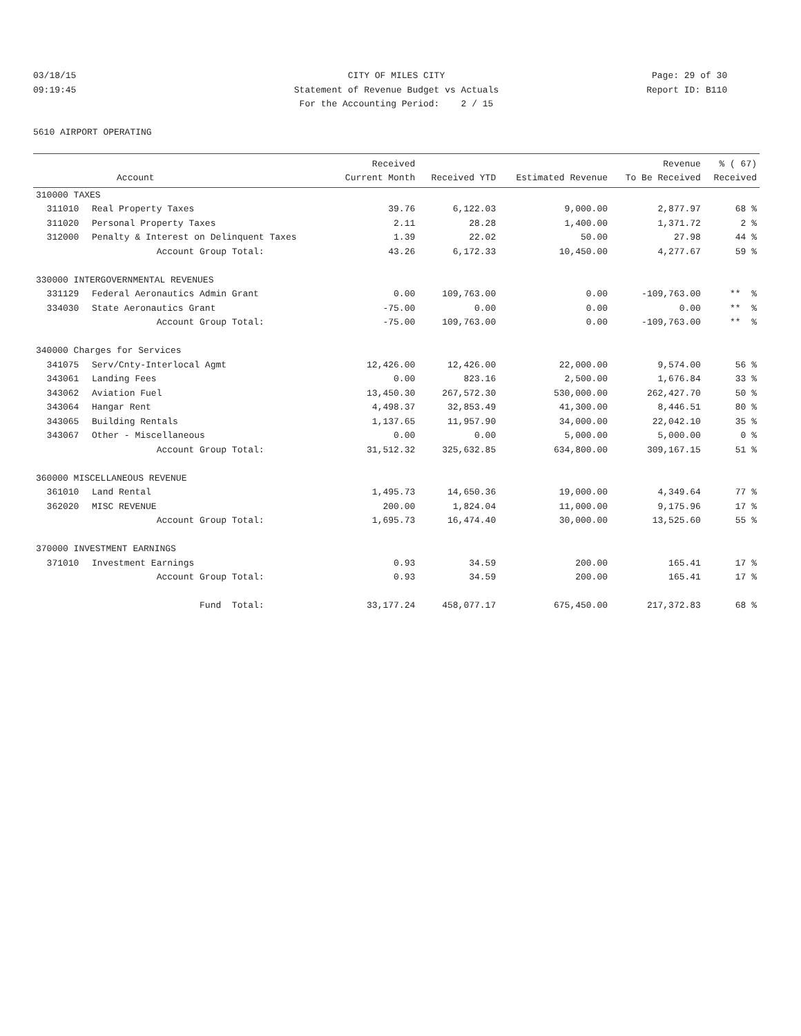03/18/15 CITY OF MILES CITY Page: 29 of 30
09:19:45 Statement of Revenue Budget vs Actuals Report ID: B110
For the Accounting Period: 2 / 15
5610 AIRPORT OPERATING
| | | Received | | | Revenue | % ( 67) |
| --- | --- | --- | --- | --- | --- | --- |
| | Account | Current Month | Received YTD | Estimated Revenue | To Be Received | Received |
| 310000 TAXES | | | | | | |
| 311010 | Real Property Taxes | 39.76 | 6,122.03 | 9,000.00 | 2,877.97 | 68 % |
| 311020 | Personal Property Taxes | 2.11 | 28.28 | 1,400.00 | 1,371.72 | 2 % |
| 312000 | Penalty & Interest on Delinquent Taxes | 1.39 | 22.02 | 50.00 | 27.98 | 44 % |
| | Account Group Total: | 43.26 | 6,172.33 | 10,450.00 | 4,277.67 | 59 % |
| 330000 INTERGOVERNMENTAL REVENUES | | | | | | |
| 331129 | Federal Aeronautics Admin Grant | 0.00 | 109,763.00 | 0.00 | -109,763.00 | ** % |
| 334030 | State Aeronautics Grant | -75.00 | 0.00 | 0.00 | 0.00 | ** % |
| | Account Group Total: | -75.00 | 109,763.00 | 0.00 | -109,763.00 | ** % |
| 340000 Charges for Services | | | | | | |
| 341075 | Serv/Cnty-Interlocal Agmt | 12,426.00 | 12,426.00 | 22,000.00 | 9,574.00 | 56 % |
| 343061 | Landing Fees | 0.00 | 823.16 | 2,500.00 | 1,676.84 | 33 % |
| 343062 | Aviation Fuel | 13,450.30 | 267,572.30 | 530,000.00 | 262,427.70 | 50 % |
| 343064 | Hangar Rent | 4,498.37 | 32,853.49 | 41,300.00 | 8,446.51 | 80 % |
| 343065 | Building Rentals | 1,137.65 | 11,957.90 | 34,000.00 | 22,042.10 | 35 % |
| 343067 | Other - Miscellaneous | 0.00 | 0.00 | 5,000.00 | 5,000.00 | 0 % |
| | Account Group Total: | 31,512.32 | 325,632.85 | 634,800.00 | 309,167.15 | 51 % |
| 360000 MISCELLANEOUS REVENUE | | | | | | |
| 361010 | Land Rental | 1,495.73 | 14,650.36 | 19,000.00 | 4,349.64 | 77 % |
| 362020 | MISC REVENUE | 200.00 | 1,824.04 | 11,000.00 | 9,175.96 | 17 % |
| | Account Group Total: | 1,695.73 | 16,474.40 | 30,000.00 | 13,525.60 | 55 % |
| 370000 INVESTMENT EARNINGS | | | | | | |
| 371010 | Investment Earnings | 0.93 | 34.59 | 200.00 | 165.41 | 17 % |
| | Account Group Total: | 0.93 | 34.59 | 200.00 | 165.41 | 17 % |
| | Fund Total: | 33,177.24 | 458,077.17 | 675,450.00 | 217,372.83 | 68 % |